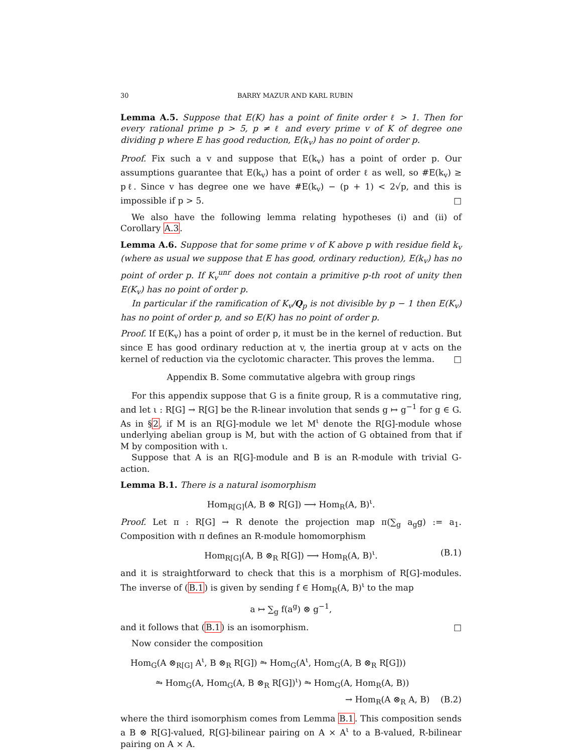30 BARRY MAZUR AND KARL RUBIN
Lemma A.5. Suppose that E(K) has a point of finite order ℓ > 1. Then for every rational prime p > 5, p ≠ ℓ and every prime v of K of degree one dividing p where E has good reduction, E(k<sub>v</sub>) has no point of order p.
Proof. Fix such a v and suppose that E(k<sub>v</sub>) has a point of order p. Our assumptions guarantee that E(k<sub>v</sub>) has a point of order ℓ as well, so #E(k<sub>v</sub>) ≥ pℓ. Since v has degree one we have #E(k<sub>v</sub>) − (p + 1) < 2√p, and this is impossible if p > 5. □
We also have the following lemma relating hypotheses (i) and (ii) of Corollary A.3.
Lemma A.6. Suppose that for some prime v of K above p with residue field k<sub>v</sub> (where as usual we suppose that E has good, ordinary reduction), E(k<sub>v</sub>) has no point of order p. If K<sub>v</sub><sup>unr</sup> does not contain a primitive p-th root of unity then E(K<sub>v</sub>) has no point of order p.
In particular if the ramification of K<sub>v</sub>/Q<sub>p</sub> is not divisible by p − 1 then E(K<sub>v</sub>) has no point of order p, and so E(K) has no point of order p.
Proof. If E(K<sub>v</sub>) has a point of order p, it must be in the kernel of reduction. But since E has good ordinary reduction at v, the inertia group at v acts on the kernel of reduction via the cyclotomic character. This proves the lemma. □
Appendix B. Some commutative algebra with group rings
For this appendix suppose that G is a finite group, R is a commutative ring, and let ι : R[G] → R[G] be the R-linear involution that sends g ↦ g<sup>−1</sup> for g ∈ G. As in §2, if M is an R[G]-module we let M<sup>ι</sup> denote the R[G]-module whose underlying abelian group is M, but with the action of G obtained from that if M by composition with ι.
Suppose that A is an R[G]-module and B is an R-module with trivial G-action.
Lemma B.1. There is a natural isomorphism
Hom<sub>R[G]</sub>(A, B ⊗ R[G]) ⟶ Hom<sub>R</sub>(A, B)<sup>ι</sup>.
Proof. Let π : R[G] → R denote the projection map π(∑<sub>g</sub> a<sub>g</sub>g) := a<sub>1</sub>. Composition with π defines an R-module homomorphism
Hom<sub>R[G]</sub>(A, B ⊗<sub>R</sub> R[G]) ⟶ Hom<sub>R</sub>(A, B)<sup>ι</sup>. (B.1)
and it is straightforward to check that this is a morphism of R[G]-modules. The inverse of (B.1) is given by sending f ∈ Hom<sub>R</sub>(A, B)<sup>ι</sup> to the map
a ↦ ∑<sub>g</sub> f(a<sup>g</sup>) ⊗ g<sup>−1</sup>,
and it follows that (B.1) is an isomorphism. □
Now consider the composition
Hom<sub>G</sub>(A ⊗<sub>R[G]</sub> A<sup>ι</sup>, B ⊗<sub>R</sub> R[G]) ⥲ Hom<sub>G</sub>(A<sup>ι</sup>, Hom<sub>G</sub>(A, B ⊗<sub>R</sub> R[G]))
⥲ Hom<sub>G</sub>(A, Hom<sub>G</sub>(A, B ⊗<sub>R</sub> R[G])<sup>ι</sup>) ⥲ Hom<sub>G</sub>(A, Hom<sub>R</sub>(A, B))
→ Hom<sub>R</sub>(A ⊗<sub>R</sub> A, B) (B.2)
where the third isomorphism comes from Lemma B.1. This composition sends a B ⊗ R[G]-valued, R[G]-bilinear pairing on A × A<sup>ι</sup> to a B-valued, R-bilinear pairing on A × A.